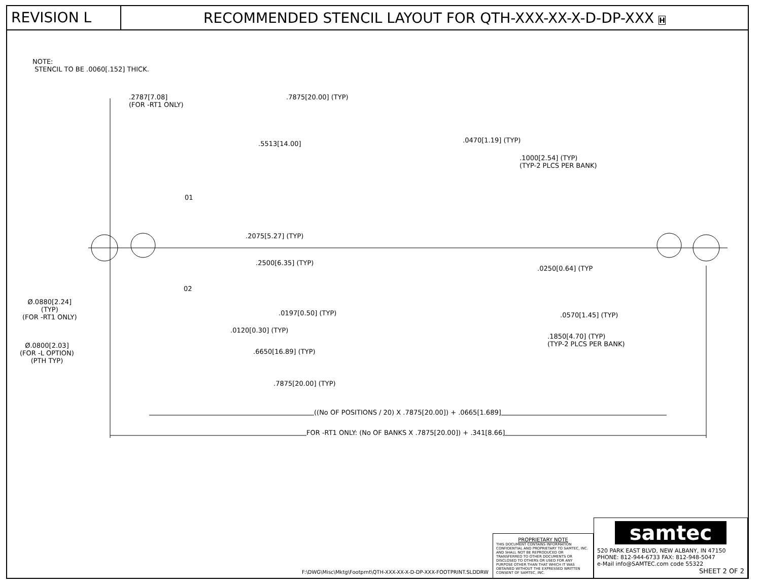REVISION L
RECOMMENDED STENCIL LAYOUT FOR QTH-XXX-XX-X-D-DP-XXX H
NOTE:
STENCIL TO BE .0060[.152] THICK.
.2787[7.08]
(FOR -RT1 ONLY)
.7875[20.00] (TYP)
.5513[14.00] .0470[1.19] (TYP)
.1000[2.54] (TYP)
(TYP-2 PLCS PER BANK)
01
.2075[5.27] (TYP)
.2500[6.35] (TYP)
.0250[0.64] (TYP
02
.0197[0.50] (TYP) .0570[1.45] (TYP)
.0120[0.30] (TYP)
.1850[4.70] (TYP)
(TYP-2 PLCS PER BANK)
Ø.0880[2.24]
(TYP)
(FOR -RT1 ONLY)
Ø.0800[2.03]
(FOR -L OPTION)
(PTH TYP)
.6650[16.89] (TYP)
.7875[20.00] (TYP)
((No OF POSITIONS / 20) X .7875[20.00]) + .0665[1.689]
FOR -RT1 ONLY: (No OF BANKS X .7875[20.00]) + .341[8.66]
F:\DWG\Misc\Mktg\Footprnt\QTH-XXX-XX-X-D-DP-XXX-FOOTPRINT.SLDDRW
PROPRIETARY NOTE
THIS DOCUMENT CONTAINS INFORMATION CONFIDENTIAL AND PROPRIETARY TO SAMTEC, INC. AND SHALL NOT BE REPRODUCED OR TRANSFERRED TO OTHER DOCUMENTS OR DISCLOSED TO OTHERS OR USED FOR ANY PURPOSE OTHER THAN THAT WHICH IT WAS OBTAINED WITHOUT THE EXPRESSED WRITTEN CONSENT OF SAMTEC, INC.
samtec
520 PARK EAST BLVD, NEW ALBANY, IN 47150
PHONE: 812-944-6733 FAX: 812-948-5047
e-Mail info@SAMTEC.com code 55322
SHEET 2 OF 2